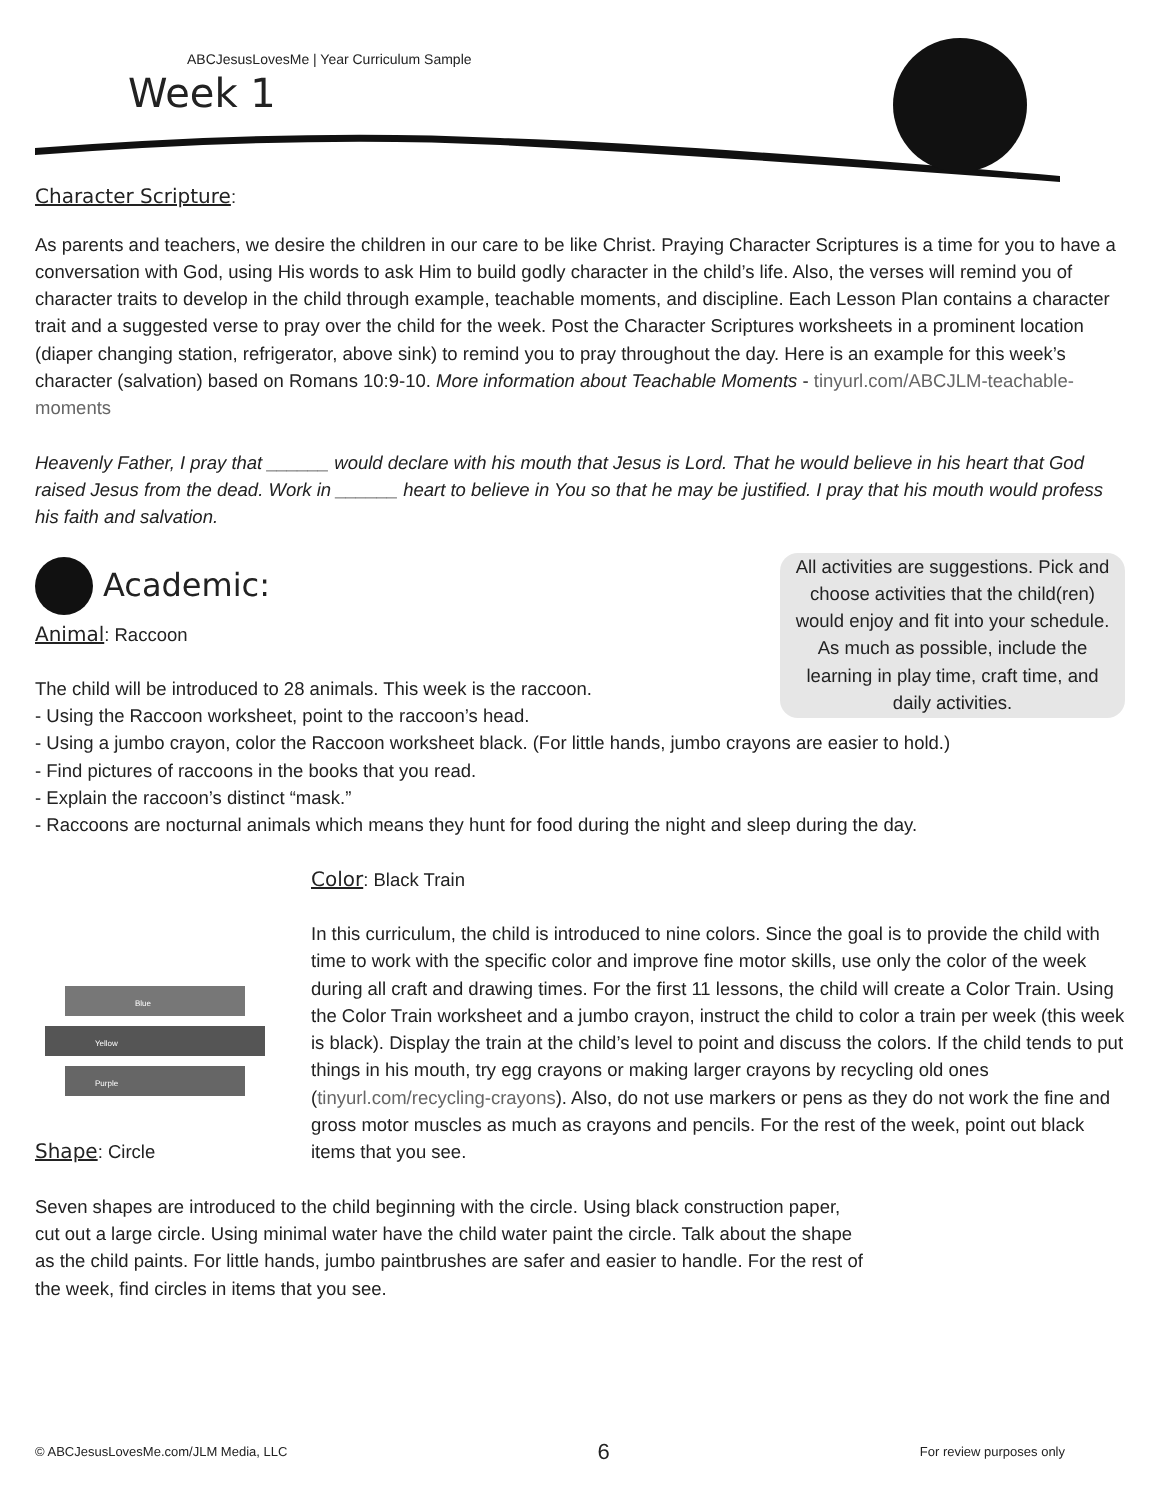ABCJesusLovesMe | Year Curriculum Sample
Week 1
Character Scripture:
As parents and teachers, we desire the children in our care to be like Christ. Praying Character Scriptures is a time for you to have a conversation with God, using His words to ask Him to build godly character in the child’s life. Also, the verses will remind you of character traits to develop in the child through example, teachable moments, and discipline. Each Lesson Plan contains a character trait and a suggested verse to pray over the child for the week. Post the Character Scriptures worksheets in a prominent location (diaper changing station, refrigerator, above sink) to remind you to pray throughout the day. Here is an example for this week’s character (salvation) based on Romans 10:9-10. More information about Teachable Moments - tinyurl.com/ABCJLM-teachable-moments
Heavenly Father, I pray that ______ would declare with his mouth that Jesus is Lord. That he would believe in his heart that God raised Jesus from the dead. Work in ______ heart to believe in You so that he may be justified. I pray that his mouth would profess his faith and salvation.
All activities are suggestions. Pick and choose activities that the child(ren) would enjoy and fit into your schedule. As much as possible, include the learning in play time, craft time, and daily activities.
Academic:
Animal: Raccoon
The child will be introduced to 28 animals. This week is the raccoon.
- Using the Raccoon worksheet, point to the raccoon’s head.
- Using a jumbo crayon, color the Raccoon worksheet black. (For little hands, jumbo crayons are easier to hold.)
- Find pictures of raccoons in the books that you read.
- Explain the raccoon’s distinct “mask.”
- Raccoons are nocturnal animals which means they hunt for food during the night and sleep during the day.
Blue
Yellow
Purple
Shape: Circle
Color: Black Train
In this curriculum, the child is introduced to nine colors. Since the goal is to provide the child with time to work with the specific color and improve fine motor skills, use only the color of the week during all craft and drawing times. For the first 11 lessons, the child will create a Color Train. Using the Color Train worksheet and a jumbo crayon, instruct the child to color a train per week (this week is black). Display the train at the child’s level to point and discuss the colors. If the child tends to put things in his mouth, try egg crayons or making larger crayons by recycling old ones (tinyurl.com/recycling-crayons). Also, do not use markers or pens as they do not work the fine and gross motor muscles as much as crayons and pencils. For the rest of the week, point out black items that you see.
Seven shapes are introduced to the child beginning with the circle. Using black construction paper, cut out a large circle. Using minimal water have the child water paint the circle. Talk about the shape as the child paints. For little hands, jumbo paintbrushes are safer and easier to handle. For the rest of the week, find circles in items that you see.
© ABCJesusLovesMe.com/JLM Media, LLC 6 For review purposes only